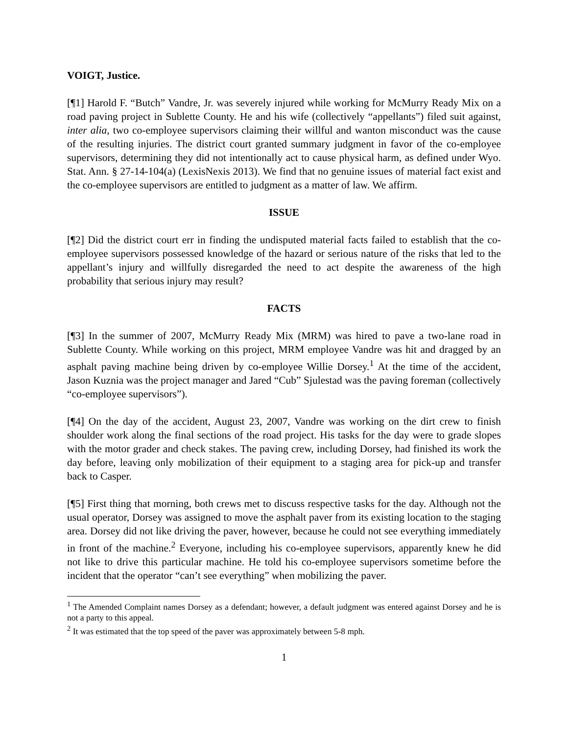VOIGT, Justice.
[¶1] Harold F. “Butch” Vandre, Jr. was severely injured while working for McMurry Ready Mix on a road paving project in Sublette County. He and his wife (collectively “appellants”) filed suit against, inter alia, two co-employee supervisors claiming their willful and wanton misconduct was the cause of the resulting injuries. The district court granted summary judgment in favor of the co-employee supervisors, determining they did not intentionally act to cause physical harm, as defined under Wyo. Stat. Ann. § 27-14-104(a) (LexisNexis 2013). We find that no genuine issues of material fact exist and the co-employee supervisors are entitled to judgment as a matter of law. We affirm.
ISSUE
[¶2] Did the district court err in finding the undisputed material facts failed to establish that the co-employee supervisors possessed knowledge of the hazard or serious nature of the risks that led to the appellant’s injury and willfully disregarded the need to act despite the awareness of the high probability that serious injury may result?
FACTS
[¶3] In the summer of 2007, McMurry Ready Mix (MRM) was hired to pave a two-lane road in Sublette County. While working on this project, MRM employee Vandre was hit and dragged by an asphalt paving machine being driven by co-employee Willie Dorsey.<sup>1</sup> At the time of the accident, Jason Kuznia was the project manager and Jared “Cub” Sjulestad was the paving foreman (collectively “co-employee supervisors”).
[¶4] On the day of the accident, August 23, 2007, Vandre was working on the dirt crew to finish shoulder work along the final sections of the road project. His tasks for the day were to grade slopes with the motor grader and check stakes. The paving crew, including Dorsey, had finished its work the day before, leaving only mobilization of their equipment to a staging area for pick-up and transfer back to Casper.
[¶5] First thing that morning, both crews met to discuss respective tasks for the day. Although not the usual operator, Dorsey was assigned to move the asphalt paver from its existing location to the staging area. Dorsey did not like driving the paver, however, because he could not see everything immediately in front of the machine.<sup>2</sup> Everyone, including his co-employee supervisors, apparently knew he did not like to drive this particular machine. He told his co-employee supervisors sometime before the incident that the operator “can’t see everything” when mobilizing the paver.
<sup>1</sup> The Amended Complaint names Dorsey as a defendant; however, a default judgment was entered against Dorsey and he is not a party to this appeal.
<sup>2</sup> It was estimated that the top speed of the paver was approximately between 5-8 mph.
1